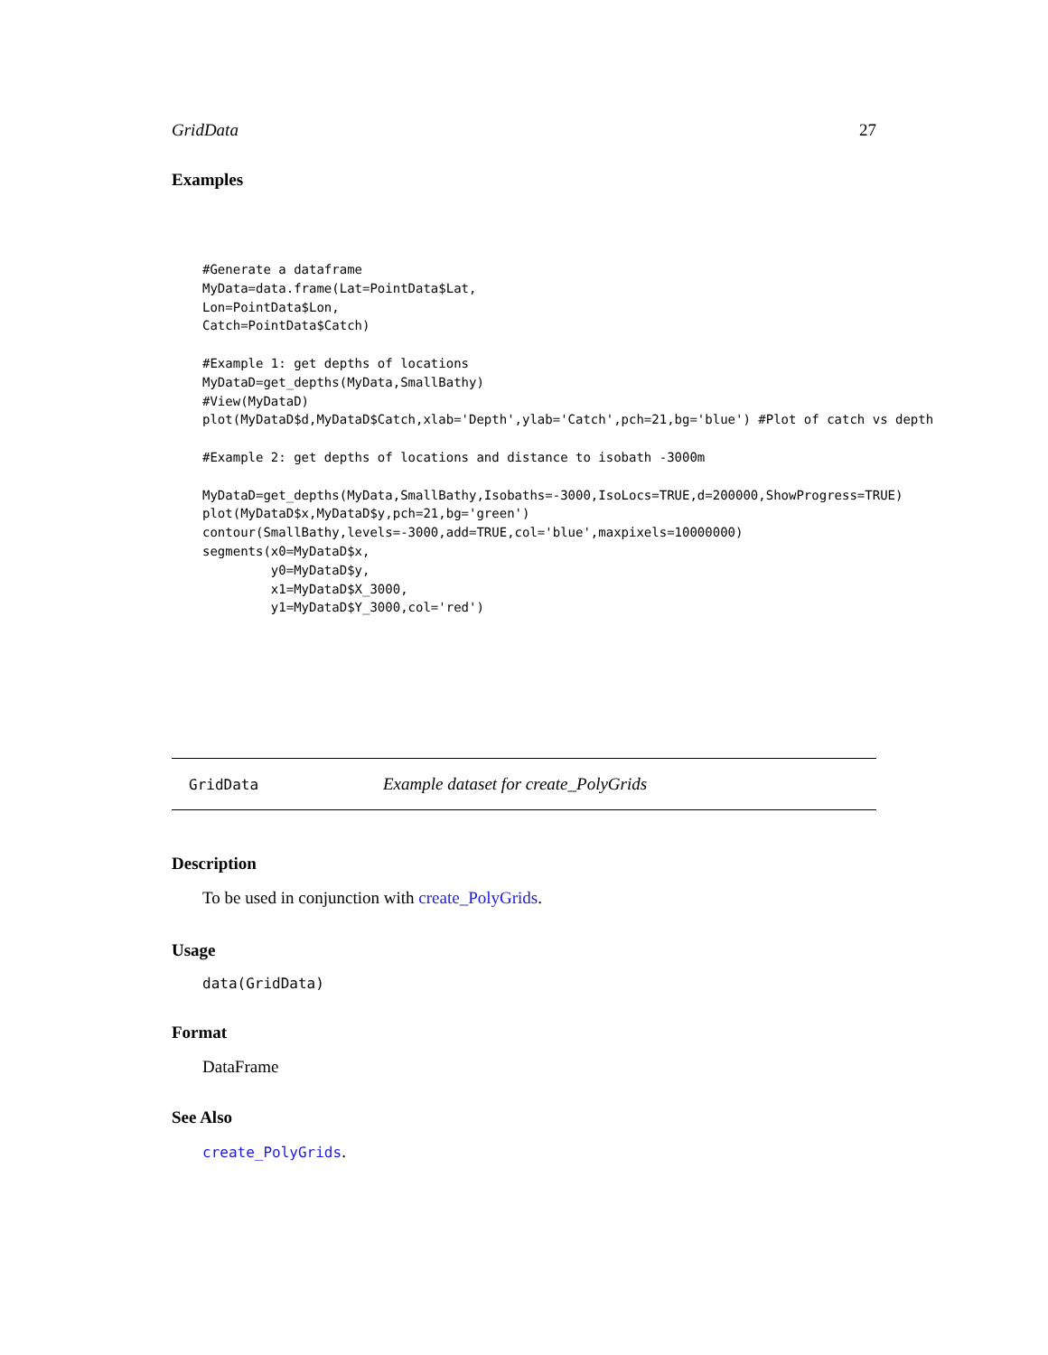GridData 27
Examples
#Generate a dataframe
MyData=data.frame(Lat=PointData$Lat,
Lon=PointData$Lon,
Catch=PointData$Catch)

#Example 1: get depths of locations
MyDataD=get_depths(MyData,SmallBathy)
#View(MyDataD)
plot(MyDataD$d,MyDataD$Catch,xlab='Depth',ylab='Catch',pch=21,bg='blue') #Plot of catch vs depth

#Example 2: get depths of locations and distance to isobath -3000m

MyDataD=get_depths(MyData,SmallBathy,Isobaths=-3000,IsoLocs=TRUE,d=200000,ShowProgress=TRUE)
plot(MyDataD$x,MyDataD$y,pch=21,bg='green')
contour(SmallBathy,levels=-3000,add=TRUE,col='blue',maxpixels=10000000)
segments(x0=MyDataD$x,
         y0=MyDataD$y,
         x1=MyDataD$X_3000,
         y1=MyDataD$Y_3000,col='red')
GridData Example dataset for create_PolyGrids
Description
To be used in conjunction with create_PolyGrids.
Usage
data(GridData)
Format
DataFrame
See Also
create_PolyGrids.